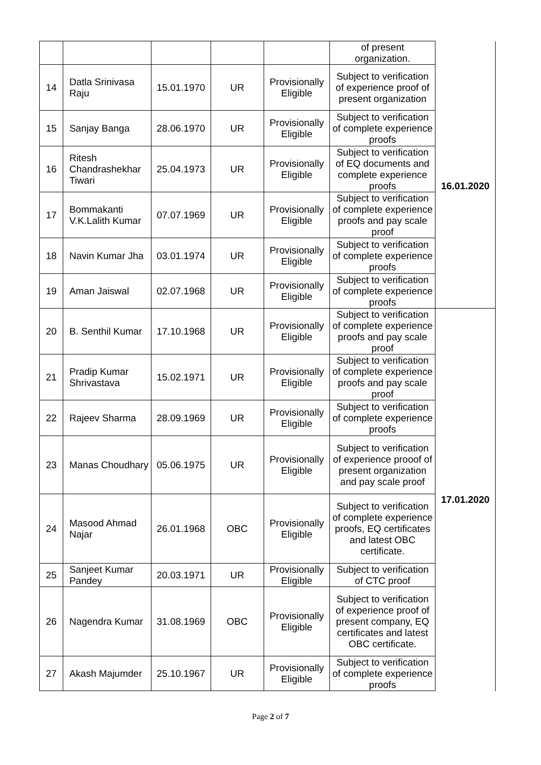| | | | | | of present organization. | |
| 14 | Datla Srinivasa Raju | 15.01.1970 | UR | Provisionally Eligible | Subject to verification of experience proof of present organization | 16.01.2020 |
| 15 | Sanjay Banga | 28.06.1970 | UR | Provisionally Eligible | Subject to verification of complete experience proofs | |
| 16 | Ritesh Chandrashekhar Tiwari | 25.04.1973 | UR | Provisionally Eligible | Subject to verification of EQ documents and complete experience proofs | |
| 17 | Bommakanti V.K.Lalith Kumar | 07.07.1969 | UR | Provisionally Eligible | Subject to verification of complete experience proofs and pay scale proof | |
| 18 | Navin Kumar Jha | 03.01.1974 | UR | Provisionally Eligible | Subject to verification of complete experience proofs | |
| 19 | Aman Jaiswal | 02.07.1968 | UR | Provisionally Eligible | Subject to verification of complete experience proofs | |
| 20 | B. Senthil Kumar | 17.10.1968 | UR | Provisionally Eligible | Subject to verification of complete experience proofs and pay scale proof | 17.01.2020 |
| 21 | Pradip Kumar Shrivastava | 15.02.1971 | UR | Provisionally Eligible | Subject to verification of complete experience proofs and pay scale proof | |
| 22 | Rajeev Sharma | 28.09.1969 | UR | Provisionally Eligible | Subject to verification of complete experience proofs | |
| 23 | Manas Choudhary | 05.06.1975 | UR | Provisionally Eligible | Subject to verification of experience prooof of present organization and pay scale proof | |
| 24 | Masood Ahmad Najar | 26.01.1968 | OBC | Provisionally Eligible | Subject to verification of complete experience proofs, EQ certificates and latest OBC certificate. | |
| 25 | Sanjeet Kumar Pandey | 20.03.1971 | UR | Provisionally Eligible | Subject to verification of CTC proof | |
| 26 | Nagendra Kumar | 31.08.1969 | OBC | Provisionally Eligible | Subject to verification of experience proof of present company, EQ certificates and latest OBC certificate. | |
| 27 | Akash Majumder | 25.10.1967 | UR | Provisionally Eligible | Subject to verification of complete experience proofs | |
Page 2 of 7